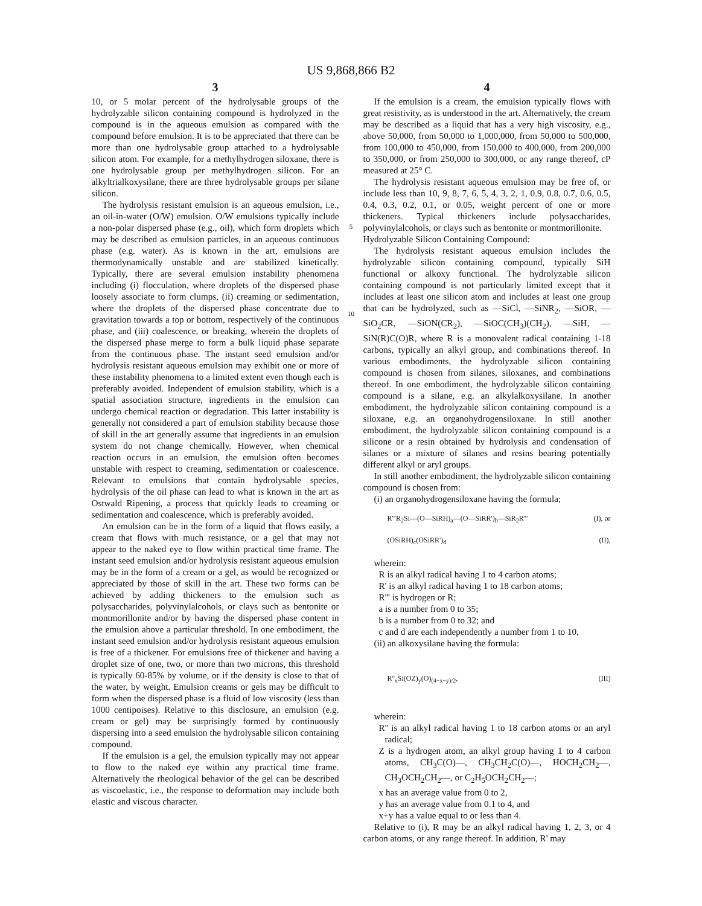US 9,868,866 B2
3
10, or 5 molar percent of the hydrolysable groups of the hydrolyzable silicon containing compound is hydrolyzed in the compound is in the aqueous emulsion as compared with the compound before emulsion. It is to be appreciated that there can be more than one hydrolysable group attached to a hydrolysable silicon atom. For example, for a methylhydrogen siloxane, there is one hydrolysable group per methylhydrogen silicon. For an alkyltrialkoxysilane, there are three hydrolysable groups per silane silicon.
The hydrolysis resistant emulsion is an aqueous emulsion, i.e., an oil-in-water (O/W) emulsion. O/W emulsions typically include a non-polar dispersed phase (e.g., oil), which form droplets which may be described as emulsion particles, in an aqueous continuous phase (e.g. water). As is known in the art, emulsions are thermodynamically unstable and are stabilized kinetically. Typically, there are several emulsion instability phenomena including (i) flocculation, where droplets of the dispersed phase loosely associate to form clumps, (ii) creaming or sedimentation, where the droplets of the dispersed phase concentrate due to gravitation towards a top or bottom, respectively of the continuous phase, and (iii) coalescence, or breaking, wherein the droplets of the dispersed phase merge to form a bulk liquid phase separate from the continuous phase. The instant seed emulsion and/or hydrolysis resistant aqueous emulsion may exhibit one or more of these instability phenomena to a limited extent even though each is preferably avoided. Independent of emulsion stability, which is a spatial association structure, ingredients in the emulsion can undergo chemical reaction or degradation. This latter instability is generally not considered a part of emulsion stability because those of skill in the art generally assume that ingredients in an emulsion system do not change chemically. However, when chemical reaction occurs in an emulsion, the emulsion often becomes unstable with respect to creaming, sedimentation or coalescence. Relevant to emulsions that contain hydrolysable species, hydrolysis of the oil phase can lead to what is known in the art as Ostwald Ripening, a process that quickly leads to creaming or sedimentation and coalescence, which is preferably avoided.
An emulsion can be in the form of a liquid that flows easily, a cream that flows with much resistance, or a gel that may not appear to the naked eye to flow within practical time frame. The instant seed emulsion and/or hydrolysis resistant aqueous emulsion may be in the form of a cream or a gel, as would be recognized or appreciated by those of skill in the art. These two forms can be achieved by adding thickeners to the emulsion such as polysaccharides, polyvinylalcohols, or clays such as bentonite or montmorillonite and/or by having the dispersed phase content in the emulsion above a particular threshold. In one embodiment, the instant seed emulsion and/or hydrolysis resistant aqueous emulsion is free of a thickener. For emulsions free of thickener and having a droplet size of one, two, or more than two microns, this threshold is typically 60-85% by volume, or if the density is close to that of the water, by weight. Emulsion creams or gels may be difficult to form when the dispersed phase is a fluid of low viscosity (less than 1000 centipoises). Relative to this disclosure, an emulsion (e.g. cream or gel) may be surprisingly formed by continuously dispersing into a seed emulsion the hydrolysable silicon containing compound.
If the emulsion is a gel, the emulsion typically may not appear to flow to the naked eye within any practical time frame. Alternatively the rheological behavior of the gel can be described as viscoelastic, i.e., the response to deformation may include both elastic and viscous character.
5
10
4
If the emulsion is a cream, the emulsion typically flows with great resistivity, as is understood in the art. Alternatively, the cream may be described as a liquid that has a very high viscosity, e.g., above 50,000, from 50,000 to 1,000,000, from 50,000 to 500,000, from 100,000 to 450,000, from 150,000 to 400,000, from 200,000 to 350,000, or from 250,000 to 300,000, or any range thereof, cP measured at 25° C.
The hydrolysis resistant aqueous emulsion may be free of, or include less than 10, 9, 8, 7, 6, 5, 4, 3, 2, 1, 0.9, 0.8, 0.7, 0.6, 0.5, 0.4, 0.3, 0.2, 0.1, or 0.05, weight percent of one or more thickeners. Typical thickeners include polysaccharides, polyvinylalcohols, or clays such as bentonite or montmorillonite.
Hydrolyzable Silicon Containing Compound:
The hydrolysis resistant aqueous emulsion includes the hydrolyzable silicon containing compound, typically SiH functional or alkoxy functional. The hydrolyzable silicon containing compound is not particularly limited except that it includes at least one silicon atom and includes at least one group that can be hydrolyzed, such as —SiCl, —SiNR<sub>2</sub>, —SiOR, —SiO<sub>2</sub>CR, —SiON(CR<sub>2</sub>), —SiOC(CH<sub>3</sub>)(CH<sub>2</sub>), —SiH, —SiN(R)C(O)R, where R is a monovalent radical containing 1-18 carbons, typically an alkyl group, and combinations thereof. In various embodiments, the hydrolyzable silicon containing compound is chosen from silanes, siloxanes, and combinations thereof. In one embodiment, the hydrolyzable silicon containing compound is a silane, e.g. an alkylalkoxysilane. In another embodiment, the hydrolyzable silicon containing compound is a siloxane, e.g. an organohydrogensiloxane. In still another embodiment, the hydrolyzable silicon containing compound is a silicone or a resin obtained by hydrolysis and condensation of silanes or a mixture of silanes and resins bearing potentially different alkyl or aryl groups.
In still another embodiment, the hydrolyzable silicon containing compound is chosen from:
(i) an organohydrogensiloxane having the formula;
R'''R<sub>2</sub>Si—(O—SiRH)<sub>a</sub>—(O—SiRR')<sub>b</sub>—SiR<sub>2</sub>R''' (I), or
(OSiRH)<sub>c</sub>(OSiRR')<sub>d</sub> (II),
wherein:
R is an alkyl radical having 1 to 4 carbon atoms;
R' is an alkyl radical having 1 to 18 carbon atoms;
R''' is hydrogen or R;
a is a number from 0 to 35;
b is a number from 0 to 32; and
c and d are each independently a number from 1 to 10,
(ii) an alkoxysilane having the formula:
R''<sub>x</sub>Si(OZ)<sub>y</sub>(O)<sub>(4−x−y)/2</sub>, (III)
wherein:
R'' is an alkyl radical having 1 to 18 carbon atoms or an aryl radical;
Z is a hydrogen atom, an alkyl group having 1 to 4 carbon atoms, CH<sub>3</sub>C(O)—, CH<sub>3</sub>CH<sub>2</sub>C(O)—, HOCH<sub>2</sub>CH<sub>2</sub>—, CH<sub>3</sub>OCH<sub>2</sub>CH<sub>2</sub>—, or C<sub>2</sub>H<sub>5</sub>OCH<sub>2</sub>CH<sub>2</sub>—;
x has an average value from 0 to 2,
y has an average value from 0.1 to 4, and
x+y has a value equal to or less than 4.
Relative to (i), R may be an alkyl radical having 1, 2, 3, or 4 carbon atoms, or any range thereof. In addition, R' may